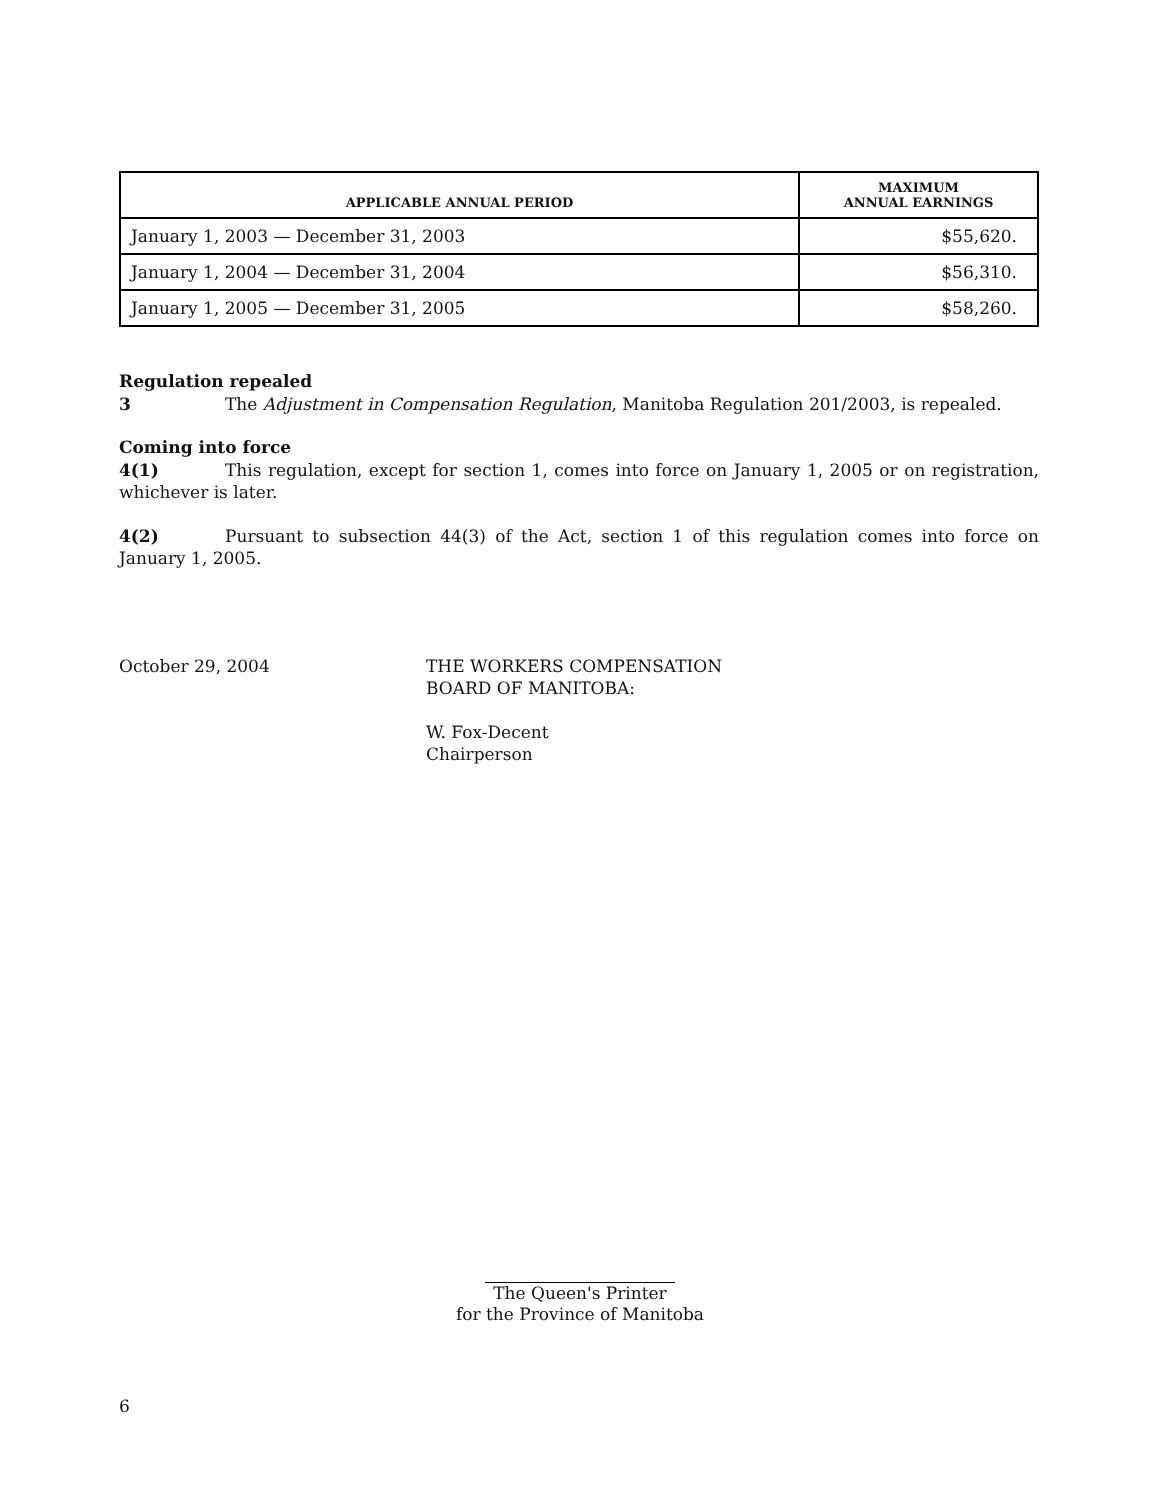| APPLICABLE ANNUAL PERIOD | MAXIMUM ANNUAL EARNINGS |
| --- | --- |
| January 1, 2003 — December 31, 2003 | $55,620. |
| January 1, 2004 — December 31, 2004 | $56,310. |
| January 1, 2005 — December 31, 2005 | $58,260. |
Regulation repealed
3 The Adjustment in Compensation Regulation, Manitoba Regulation 201/2003, is repealed.
Coming into force
4(1) This regulation, except for section 1, comes into force on January 1, 2005 or on registration, whichever is later.
4(2) Pursuant to subsection 44(3) of the Act, section 1 of this regulation comes into force on January 1, 2005.
October 29, 2004 THE WORKERS COMPENSATION
BOARD OF MANITOBA:
W. Fox-Decent
Chairperson
The Queen's Printer
for the Province of Manitoba
6